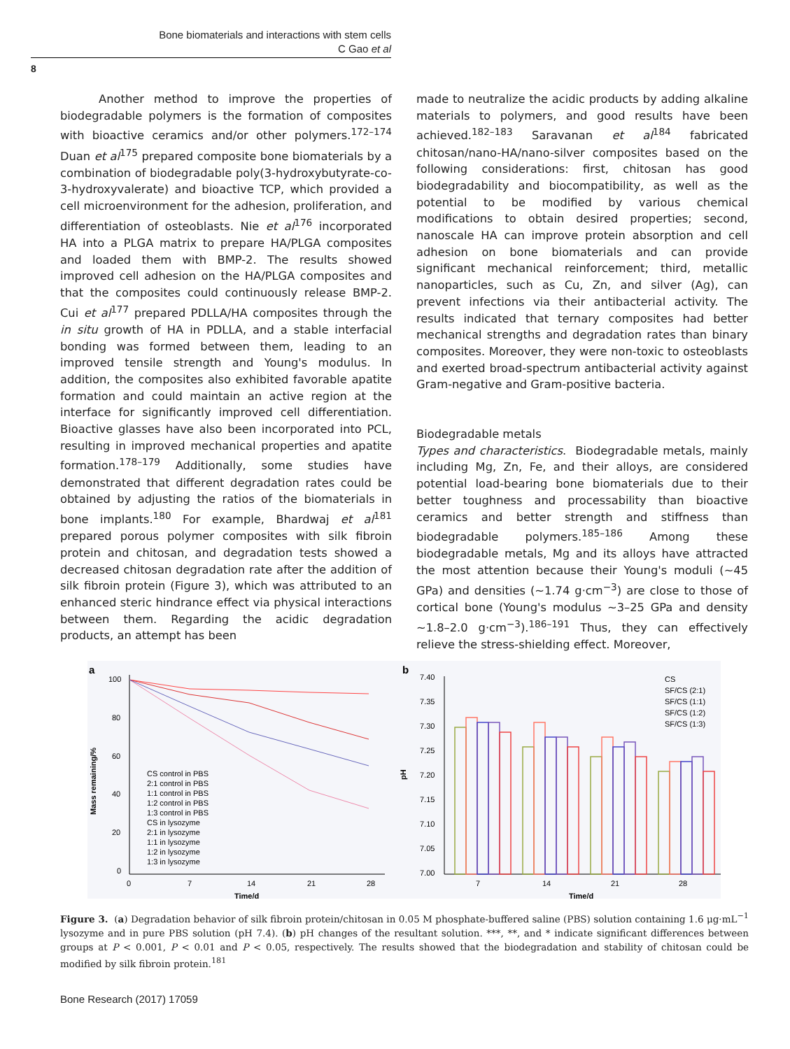Bone biomaterials and interactions with stem cells
C Gao et al
8
Another method to improve the properties of biodegradable polymers is the formation of composites with bioactive ceramics and/or other polymers.<sup>172–174</sup> Duan et al<sup>175</sup> prepared composite bone biomaterials by a combination of biodegradable poly(3-hydroxybutyrate-co-3-hydroxyvalerate) and bioactive TCP, which provided a cell microenvironment for the adhesion, proliferation, and differentiation of osteoblasts. Nie et al<sup>176</sup> incorporated HA into a PLGA matrix to prepare HA/PLGA composites and loaded them with BMP-2. The results showed improved cell adhesion on the HA/PLGA composites and that the composites could continuously release BMP-2. Cui et al<sup>177</sup> prepared PDLLA/HA composites through the in situ growth of HA in PDLLA, and a stable interfacial bonding was formed between them, leading to an improved tensile strength and Young's modulus. In addition, the composites also exhibited favorable apatite formation and could maintain an active region at the interface for significantly improved cell differentiation. Bioactive glasses have also been incorporated into PCL, resulting in improved mechanical properties and apatite formation.<sup>178–179</sup> Additionally, some studies have demonstrated that different degradation rates could be obtained by adjusting the ratios of the biomaterials in bone implants.<sup>180</sup> For example, Bhardwaj et al<sup>181</sup> prepared porous polymer composites with silk fibroin protein and chitosan, and degradation tests showed a decreased chitosan degradation rate after the addition of silk fibroin protein (Figure 3), which was attributed to an enhanced steric hindrance effect via physical interactions between them. Regarding the acidic degradation products, an attempt has been
made to neutralize the acidic products by adding alkaline materials to polymers, and good results have been achieved.<sup>182–183</sup> Saravanan et al<sup>184</sup> fabricated chitosan/nano-HA/nano-silver composites based on the following considerations: first, chitosan has good biodegradability and biocompatibility, as well as the potential to be modified by various chemical modifications to obtain desired properties; second, nanoscale HA can improve protein absorption and cell adhesion on bone biomaterials and can provide significant mechanical reinforcement; third, metallic nanoparticles, such as Cu, Zn, and silver (Ag), can prevent infections via their antibacterial activity. The results indicated that ternary composites had better mechanical strengths and degradation rates than binary composites. Moreover, they were non-toxic to osteoblasts and exerted broad-spectrum antibacterial activity against Gram-negative and Gram-positive bacteria.
Biodegradable metals
Types and characteristics. Biodegradable metals, mainly including Mg, Zn, Fe, and their alloys, are considered potential load-bearing bone biomaterials due to their better toughness and processability than bioactive ceramics and better strength and stiffness than biodegradable polymers.<sup>185–186</sup> Among these biodegradable metals, Mg and its alloys have attracted the most attention because their Young's moduli (~45 GPa) and densities (~1.74 g·cm<sup>−3</sup>) are close to those of cortical bone (Young's modulus ~3–25 GPa and density ~1.8–2.0 g·cm<sup>−3</sup>).<sup>186–191</sup> Thus, they can effectively relieve the stress-shielding effect. Moreover,
a
100
80
60
40
20
0
0
7
14
21
28
Time/d
Mass remaining/%
CS control in PBS
2:1 control in PBS
1:1 control in PBS
1:2 control in PBS
1:3 control in PBS
CS in lysozyme
2:1 in lysozyme
1:1 in lysozyme
1:2 in lysozyme
1:3 in lysozyme
b
7.40
7.35
7.30
7.25
7.20
7.15
7.10
7.05
7.00
pH
7
14
21
28
Time/d
CS
SF/CS (2:1)
SF/CS (1:1)
SF/CS (1:2)
SF/CS (1:3)
Figure 3. (a) Degradation behavior of silk fibroin protein/chitosan in 0.05 M phosphate-buffered saline (PBS) solution containing 1.6 μg·mL<sup>−1</sup> lysozyme and in pure PBS solution (pH 7.4). (b) pH changes of the resultant solution. ***, **, and * indicate significant differences between groups at P < 0.001, P < 0.01 and P < 0.05, respectively. The results showed that the biodegradation and stability of chitosan could be modified by silk fibroin protein.<sup>181</sup>
Bone Research (2017) 17059